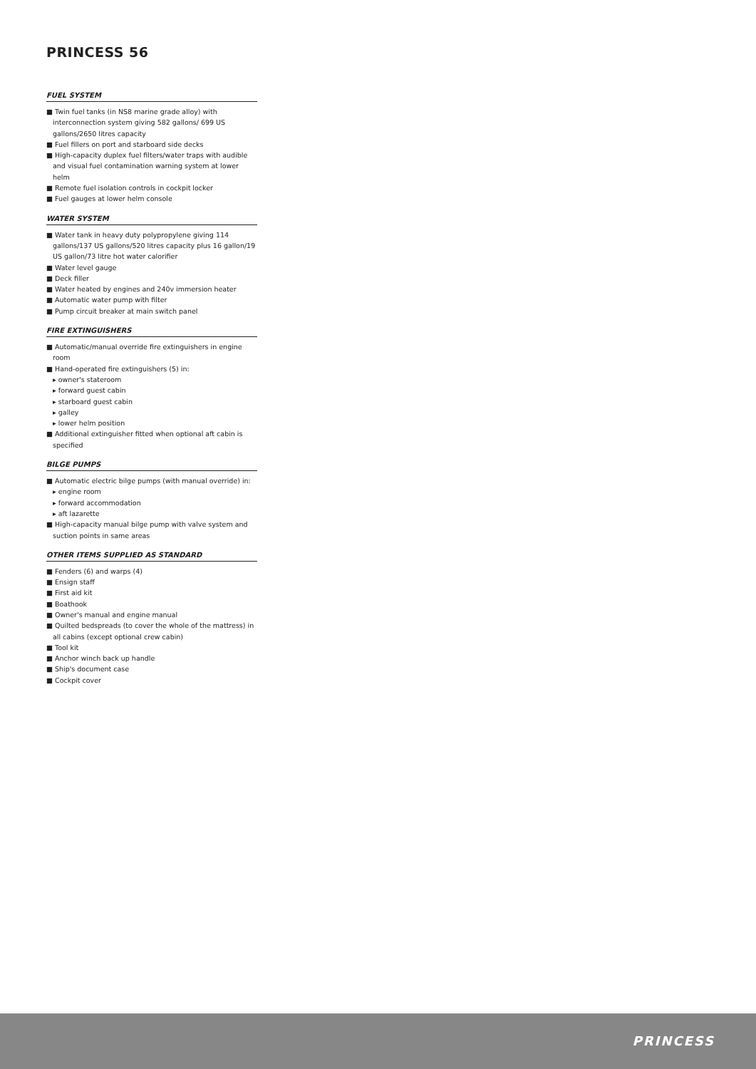PRINCESS 56
FUEL SYSTEM
■ Twin fuel tanks (in NS8 marine grade alloy) with interconnection system giving 582 gallons/ 699 US gallons/2650 litres capacity
■ Fuel fillers on port and starboard side decks
■ High-capacity duplex fuel filters/water traps with audible and visual fuel contamination warning system at lower helm
■ Remote fuel isolation controls in cockpit locker
■ Fuel gauges at lower helm console
WATER SYSTEM
■ Water tank in heavy duty polypropylene giving 114 gallons/137 US gallons/520 litres capacity plus 16 gallon/19 US gallon/73 litre hot water calorifier
■ Water level gauge
■ Deck filler
■ Water heated by engines and 240v immersion heater
■ Automatic water pump with filter
■ Pump circuit breaker at main switch panel
FIRE EXTINGUISHERS
■ Automatic/manual override fire extinguishers in engine room
■ Hand-operated fire extinguishers (5) in:
▸ owner's stateroom
▸ forward guest cabin
▸ starboard guest cabin
▸ galley
▸ lower helm position
■ Additional extinguisher fitted when optional aft cabin is specified
BILGE PUMPS
■ Automatic electric bilge pumps (with manual override) in:
▸ engine room
▸ forward accommodation
▸ aft lazarette
■ High-capacity manual bilge pump with valve system and suction points in same areas
OTHER ITEMS SUPPLIED AS STANDARD
■ Fenders (6) and warps (4)
■ Ensign staff
■ First aid kit
■ Boathook
■ Owner's manual and engine manual
■ Quilted bedspreads (to cover the whole of the mattress) in all cabins (except optional crew cabin)
■ Tool kit
■ Anchor winch back up handle
■ Ship's document case
■ Cockpit cover
PRINCESS